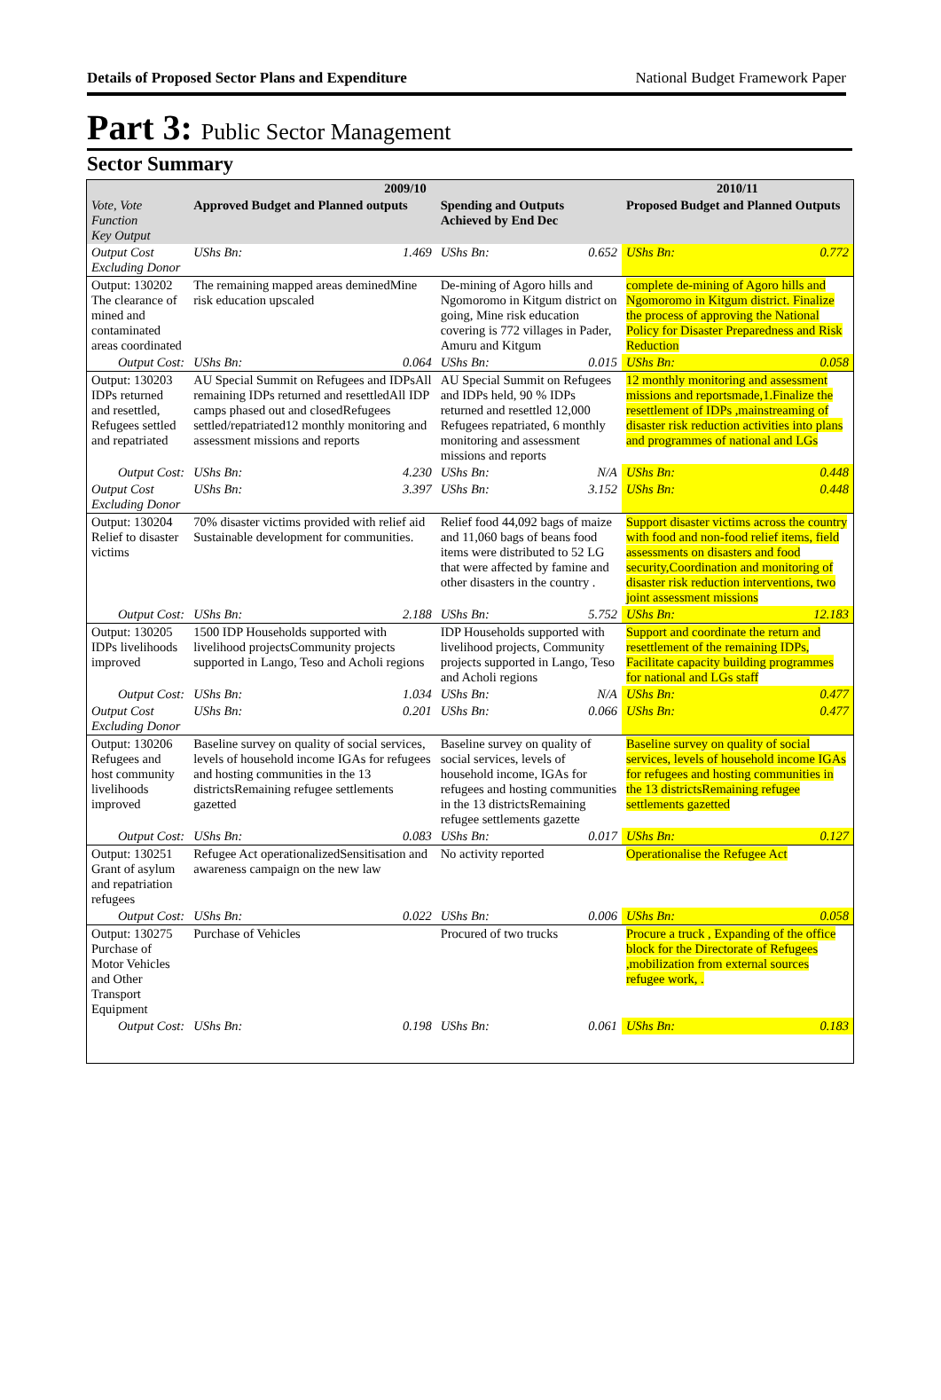Details of Proposed Sector Plans and Expenditure National Budget Framework Paper
Part 3: Public Sector Management
Sector Summary
| | 2009/10 | | | | 2010/11 | |
| --- | --- | --- | --- | --- | --- | --- |
| Vote, Vote Function Key Output | Approved Budget and Planned outputs | | Spending and Outputs Achieved by End Dec | | Proposed Budget and Planned Outputs | |
| Output Cost Excluding Donor | UShs Bn: | 1.469 | UShs Bn: | 0.652 | UShs Bn: | 0.772 |
| Output: 130202 The clearance of mined and contaminated areas coordinated | The remaining mapped areas deminedMine risk education upscaled | | De-mining of Agoro hills and Ngomoromo in Kitgum district on going, Mine risk education covering is 772 villages in Pader, Amuru and Kitgum | | complete de-mining of Agoro hills and Ngomoromo in Kitgum district. Finalize the process of approving the National Policy for Disaster Preparedness and Risk Reduction | |
| Output Cost: | UShs Bn: | 0.064 | UShs Bn: | 0.015 | UShs Bn: | 0.058 |
| Output: 130203 IDPs returned and resettled, Refugees settled and repatriated | AU Special Summit on Refugees and IDPsAll remaining IDPs returned and resettledAll IDP camps phased out and closedRefugees settled/repatriated12 monthly monitoring and assessment missions and reports | | AU Special Summit on Refugees and IDPs held, 90 % IDPs returned and resettled 12,000 Refugees repatriated, 6 monthly monitoring and assessment missions and reports | | 12 monthly monitoring and assessment missions and reportsmade,1.Finalize the resettlement of IDPs ,mainstreaming of disaster risk reduction activities into plans and programmes of national and LGs | |
| Output Cost: | UShs Bn: | 4.230 | UShs Bn: | N/A | UShs Bn: | 0.448 |
| Output Cost Excluding Donor | UShs Bn: | 3.397 | UShs Bn: | 3.152 | UShs Bn: | 0.448 |
| Output: 130204 Relief to disaster victims | 70% disaster victims provided with relief aid Sustainable development for communities. | | Relief food 44,092 bags of maize and 11,060 bags of beans food items were distributed to 52 LG that were affected by famine and other disasters in the country . | | Support disaster victims across the country with food and non-food relief items, field assessments on disasters and food security,Coordination and monitoring of disaster risk reduction interventions, two joint assessment missions | |
| Output Cost: | UShs Bn: | 2.188 | UShs Bn: | 5.752 | UShs Bn: | 12.183 |
| Output: 130205 IDPs livelihoods improved | 1500 IDP Households supported with livelihood projectsCommunity projects supported in Lango, Teso and Acholi regions | | IDP Households supported with livelihood projects, Community projects supported in Lango, Teso and Acholi regions | | Support and coordinate the return and resettlement of the remaining IDPs, Facilitate capacity building programmes for national and LGs staff | |
| Output Cost: | UShs Bn: | 1.034 | UShs Bn: | N/A | UShs Bn: | 0.477 |
| Output Cost Excluding Donor | UShs Bn: | 0.201 | UShs Bn: | 0.066 | UShs Bn: | 0.477 |
| Output: 130206 Refugees and host community livelihoods improved | Baseline survey on quality of social services, levels of household income IGAs for refugees and hosting communities in the 13 districtsRemaining refugee settlements gazetted | | Baseline survey on quality of social services, levels of household income, IGAs for refugees and hosting communities in the 13 districtsRemaining refugee settlements gazette | | Baseline survey on quality of social services, levels of household income IGAs for refugees and hosting communities in the 13 districtsRemaining refugee settlements gazetted | |
| Output Cost: | UShs Bn: | 0.083 | UShs Bn: | 0.017 | UShs Bn: | 0.127 |
| Output: 130251 Grant of asylum and repatriation refugees | Refugee Act operationalizedSensitisation and awareness campaign on the new law | | No activity reported | | Operationalise the Refugee Act | |
| Output Cost: | UShs Bn: | 0.022 | UShs Bn: | 0.006 | UShs Bn: | 0.058 |
| Output: 130275 Purchase of Motor Vehicles and Other Transport Equipment | Purchase of Vehicles | | Procured of two trucks | | Procure a truck , Expanding of the office block for the Directorate of Refugees ,mobilization from external sources refugee work, . | |
| Output Cost: | UShs Bn: | 0.198 | UShs Bn: | 0.061 | UShs Bn: | 0.183 |